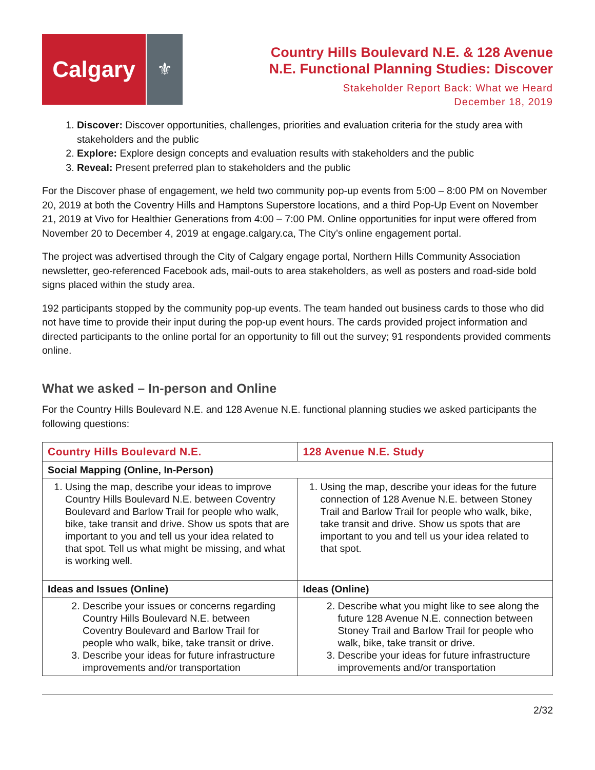Calgary
⚜
Country Hills Boulevard N.E. & 128 Avenue
N.E. Functional Planning Studies: Discover
Stakeholder Report Back: What we Heard
December 18, 2019
1. Discover: Discover opportunities, challenges, priorities and evaluation criteria for the study area with stakeholders and the public
2. Explore: Explore design concepts and evaluation results with stakeholders and the public
3. Reveal: Present preferred plan to stakeholders and the public
For the Discover phase of engagement, we held two community pop-up events from 5:00 – 8:00 PM on November 20, 2019 at both the Coventry Hills and Hamptons Superstore locations, and a third Pop-Up Event on November 21, 2019 at Vivo for Healthier Generations from 4:00 – 7:00 PM. Online opportunities for input were offered from November 20 to December 4, 2019 at engage.calgary.ca, The City’s online engagement portal.
The project was advertised through the City of Calgary engage portal, Northern Hills Community Association newsletter, geo-referenced Facebook ads, mail-outs to area stakeholders, as well as posters and road-side bold signs placed within the study area.
192 participants stopped by the community pop-up events. The team handed out business cards to those who did not have time to provide their input during the pop-up event hours. The cards provided project information and directed participants to the online portal for an opportunity to fill out the survey; 91 respondents provided comments online.
What we asked – In-person and Online
For the Country Hills Boulevard N.E. and 128 Avenue N.E. functional planning studies we asked participants the following questions:
| Country Hills Boulevard N.E. | 128 Avenue N.E. Study |
| --- | --- |
| Social Mapping (Online, In-Person) | |
| 1. Using the map, describe your ideas to improve Country Hills Boulevard N.E. between Coventry Boulevard and Barlow Trail for people who walk, bike, take transit and drive. Show us spots that are important to you and tell us your idea related to that spot. Tell us what might be missing, and what is working well. | 1. Using the map, describe your ideas for the future connection of 128 Avenue N.E. between Stoney Trail and Barlow Trail for people who walk, bike, take transit and drive. Show us spots that are important to you and tell us your idea related to that spot. |
| Ideas and Issues (Online) | Ideas (Online) |
| 2. Describe your issues or concerns regarding Country Hills Boulevard N.E. between Coventry Boulevard and Barlow Trail for people who walk, bike, take transit or drive. 3. Describe your ideas for future infrastructure improvements and/or transportation | 2. Describe what you might like to see along the future 128 Avenue N.E. connection between Stoney Trail and Barlow Trail for people who walk, bike, take transit or drive. 3. Describe your ideas for future infrastructure improvements and/or transportation |
2/32